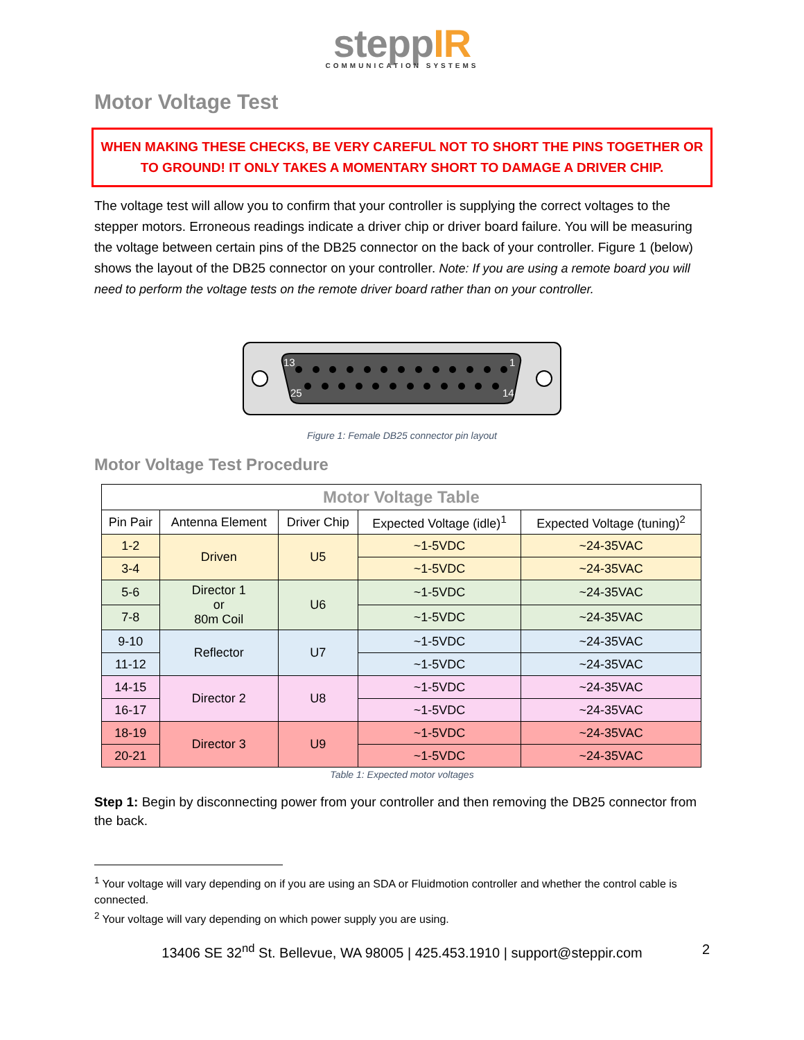steppIR
COMMUNICATION SYSTEMS
Motor Voltage Test
WHEN MAKING THESE CHECKS, BE VERY CAREFUL NOT TO SHORT THE PINS TOGETHER OR TO GROUND! IT ONLY TAKES A MOMENTARY SHORT TO DAMAGE A DRIVER CHIP.
The voltage test will allow you to confirm that your controller is supplying the correct voltages to the stepper motors. Erroneous readings indicate a driver chip or driver board failure. You will be measuring the voltage between certain pins of the DB25 connector on the back of your controller. Figure 1 (below) shows the layout of the DB25 connector on your controller. Note: If you are using a remote board you will need to perform the voltage tests on the remote driver board rather than on your controller.
13
1
25
14
Figure 1: Female DB25 connector pin layout
Motor Voltage Test Procedure
| Motor Voltage Table | | | | |
| --- | --- | --- | --- | --- |
| Pin Pair | Antenna Element | Driver Chip | Expected Voltage (idle)<sup>1</sup> | Expected Voltage (tuning)<sup>2</sup> |
| 1-2 | Driven | U5 | ~1-5VDC | ~24-35VAC |
| 3-4 | | | ~1-5VDC | ~24-35VAC |
| 5-6 | Director 1 or 80m Coil | U6 | ~1-5VDC | ~24-35VAC |
| 7-8 | | | ~1-5VDC | ~24-35VAC |
| 9-10 | Reflector | U7 | ~1-5VDC | ~24-35VAC |
| 11-12 | | | ~1-5VDC | ~24-35VAC |
| 14-15 | Director 2 | U8 | ~1-5VDC | ~24-35VAC |
| 16-17 | | | ~1-5VDC | ~24-35VAC |
| 18-19 | Director 3 | U9 | ~1-5VDC | ~24-35VAC |
| 20-21 | | | ~1-5VDC | ~24-35VAC |
Table 1: Expected motor voltages
Step 1: Begin by disconnecting power from your controller and then removing the DB25 connector from the back.
<sup>1</sup> Your voltage will vary depending on if you are using an SDA or Fluidmotion controller and whether the control cable is connected.
<sup>2</sup> Your voltage will vary depending on which power supply you are using.
13406 SE 32<sup>nd</sup> St. Bellevue, WA 98005 | 425.453.1910 | support@steppir.com 2